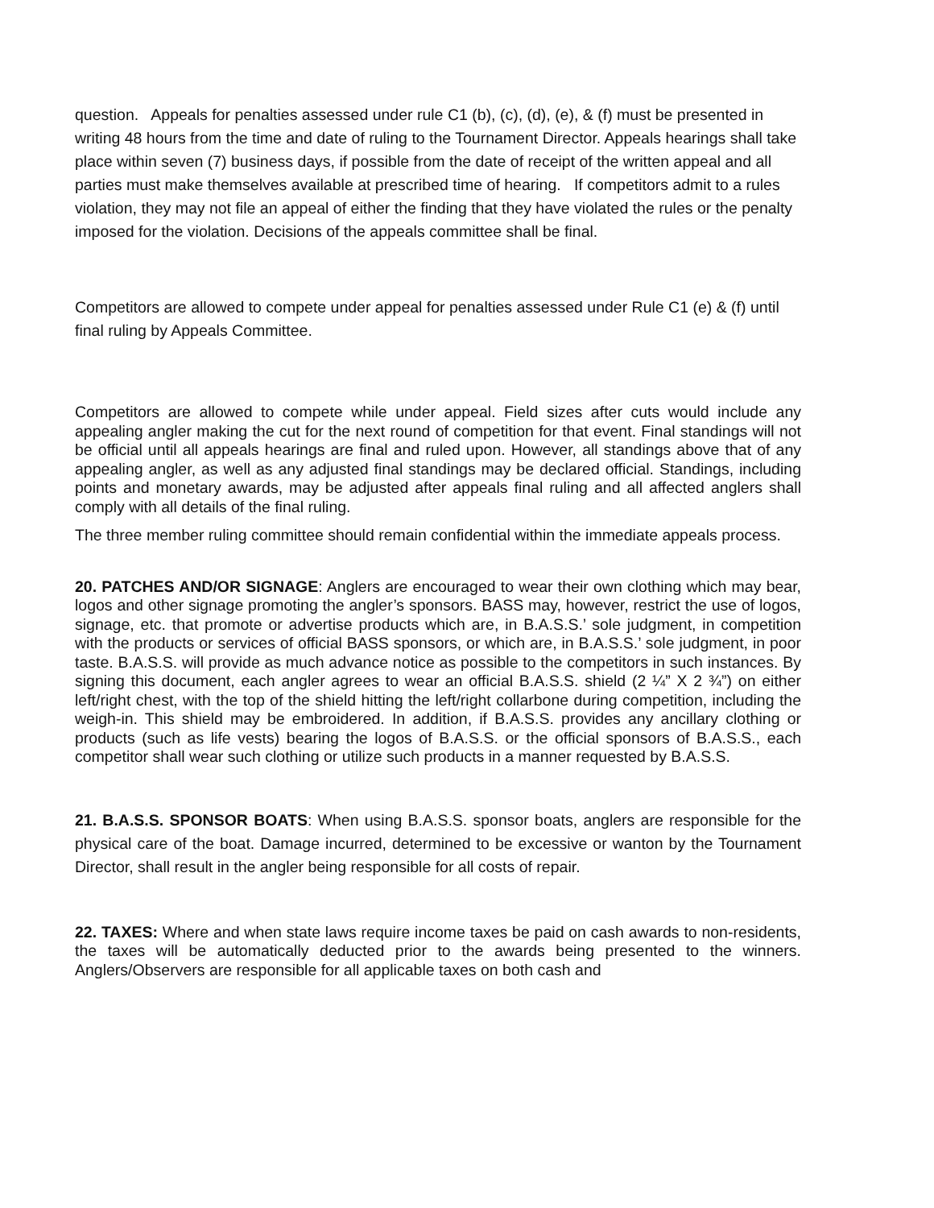question. Appeals for penalties assessed under rule C1 (b), (c), (d), (e), & (f) must be presented in writing 48 hours from the time and date of ruling to the Tournament Director. Appeals hearings shall take place within seven (7) business days, if possible from the date of receipt of the written appeal and all parties must make themselves available at prescribed time of hearing. If competitors admit to a rules violation, they may not file an appeal of either the finding that they have violated the rules or the penalty imposed for the violation. Decisions of the appeals committee shall be final.
Competitors are allowed to compete under appeal for penalties assessed under Rule C1 (e) & (f) until final ruling by Appeals Committee.
Competitors are allowed to compete while under appeal. Field sizes after cuts would include any appealing angler making the cut for the next round of competition for that event. Final standings will not be official until all appeals hearings are final and ruled upon. However, all standings above that of any appealing angler, as well as any adjusted final standings may be declared official. Standings, including points and monetary awards, may be adjusted after appeals final ruling and all affected anglers shall comply with all details of the final ruling.
The three member ruling committee should remain confidential within the immediate appeals process.
20. PATCHES AND/OR SIGNAGE: Anglers are encouraged to wear their own clothing which may bear, logos and other signage promoting the angler’s sponsors. BASS may, however, restrict the use of logos, signage, etc. that promote or advertise products which are, in B.A.S.S.’ sole judgment, in competition with the products or services of official BASS sponsors, or which are, in B.A.S.S.’ sole judgment, in poor taste. B.A.S.S. will provide as much advance notice as possible to the competitors in such instances. By signing this document, each angler agrees to wear an official B.A.S.S. shield (2 ¼” X 2 ¾”) on either left/right chest, with the top of the shield hitting the left/right collarbone during competition, including the weigh-in. This shield may be embroidered. In addition, if B.A.S.S. provides any ancillary clothing or products (such as life vests) bearing the logos of B.A.S.S. or the official sponsors of B.A.S.S., each competitor shall wear such clothing or utilize such products in a manner requested by B.A.S.S.
21. B.A.S.S. SPONSOR BOATS: When using B.A.S.S. sponsor boats, anglers are responsible for the physical care of the boat. Damage incurred, determined to be excessive or wanton by the Tournament Director, shall result in the angler being responsible for all costs of repair.
22. TAXES: Where and when state laws require income taxes be paid on cash awards to non-residents, the taxes will be automatically deducted prior to the awards being presented to the winners. Anglers/Observers are responsible for all applicable taxes on both cash and